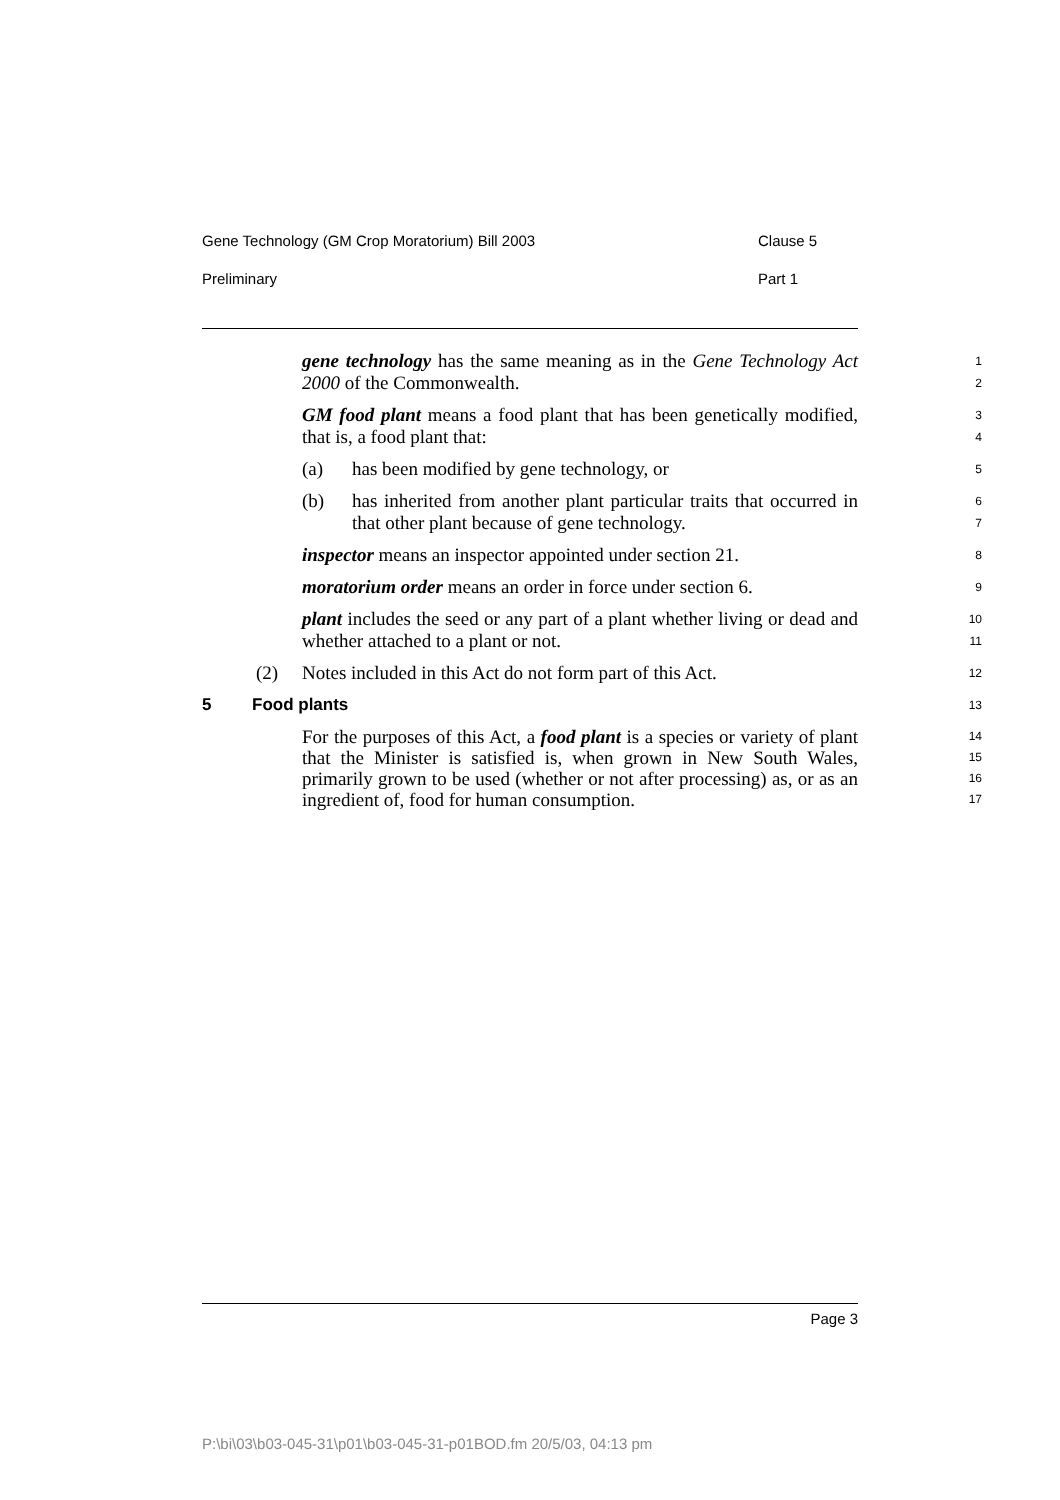Gene Technology (GM Crop Moratorium) Bill 2003 Clause 5
Preliminary Part 1
gene technology has the same meaning as in the Gene Technology Act 2000 of the Commonwealth.
1
2
GM food plant means a food plant that has been genetically modified, that is, a food plant that:
3
4
(a) has been modified by gene technology, or
5
(b) has inherited from another plant particular traits that occurred in that other plant because of gene technology.
6
7
inspector means an inspector appointed under section 21.
8
moratorium order means an order in force under section 6.
9
plant includes the seed or any part of a plant whether living or dead and whether attached to a plant or not.
10
11
(2) Notes included in this Act do not form part of this Act.
12
5 Food plants
13
For the purposes of this Act, a food plant is a species or variety of plant that the Minister is satisfied is, when grown in New South Wales, primarily grown to be used (whether or not after processing) as, or as an ingredient of, food for human consumption.
14
15
16
17
Page 3
P:\bi\03\b03-045-31\p01\b03-045-31-p01BOD.fm 20/5/03, 04:13 pm